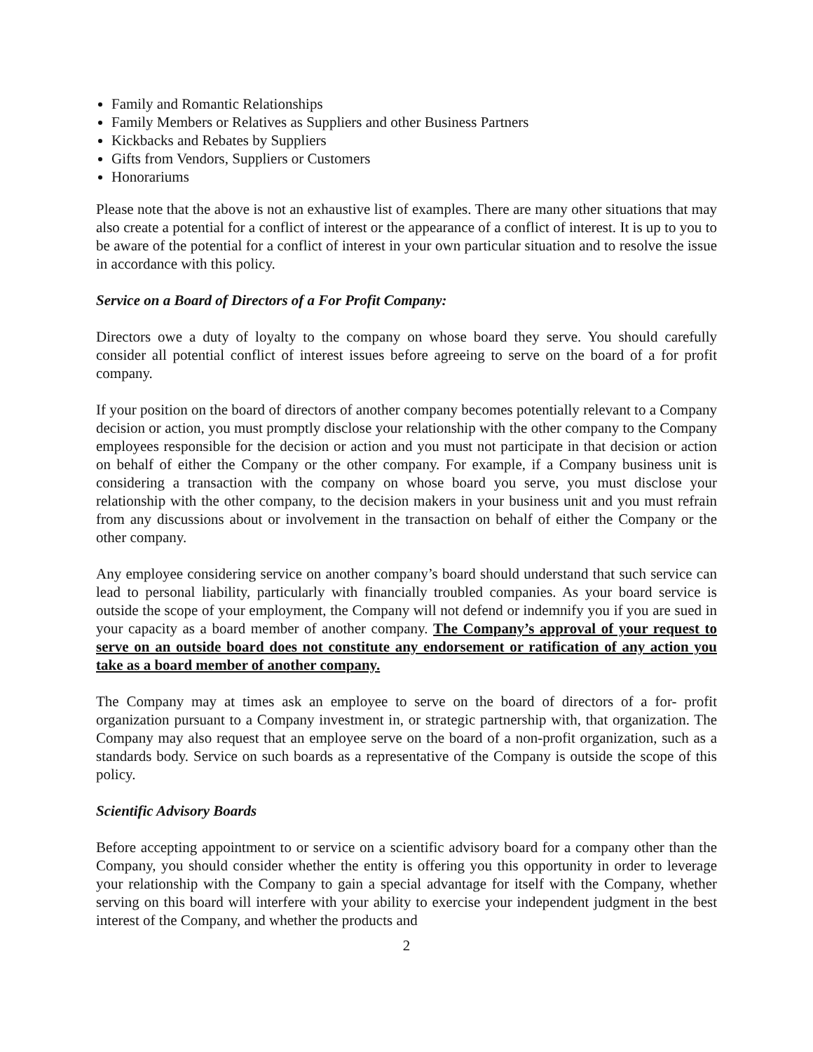Family and Romantic Relationships
Family Members or Relatives as Suppliers and other Business Partners
Kickbacks and Rebates by Suppliers
Gifts from Vendors, Suppliers or Customers
Honorariums
Please note that the above is not an exhaustive list of examples. There are many other situations that may also create a potential for a conflict of interest or the appearance of a conflict of interest. It is up to you to be aware of the potential for a conflict of interest in your own particular situation and to resolve the issue in accordance with this policy.
Service on a Board of Directors of a For Profit Company:
Directors owe a duty of loyalty to the company on whose board they serve. You should carefully consider all potential conflict of interest issues before agreeing to serve on the board of a for profit company.
If your position on the board of directors of another company becomes potentially relevant to a Company decision or action, you must promptly disclose your relationship with the other company to the Company employees responsible for the decision or action and you must not participate in that decision or action on behalf of either the Company or the other company. For example, if a Company business unit is considering a transaction with the company on whose board you serve, you must disclose your relationship with the other company, to the decision makers in your business unit and you must refrain from any discussions about or involvement in the transaction on behalf of either the Company or the other company.
Any employee considering service on another company’s board should understand that such service can lead to personal liability, particularly with financially troubled companies. As your board service is outside the scope of your employment, the Company will not defend or indemnify you if you are sued in your capacity as a board member of another company. The Company’s approval of your request to serve on an outside board does not constitute any endorsement or ratification of any action you take as a board member of another company.
The Company may at times ask an employee to serve on the board of directors of a for- profit organization pursuant to a Company investment in, or strategic partnership with, that organization. The Company may also request that an employee serve on the board of a non-profit organization, such as a standards body. Service on such boards as a representative of the Company is outside the scope of this policy.
Scientific Advisory Boards
Before accepting appointment to or service on a scientific advisory board for a company other than the Company, you should consider whether the entity is offering you this opportunity in order to leverage your relationship with the Company to gain a special advantage for itself with the Company, whether serving on this board will interfere with your ability to exercise your independent judgment in the best interest of the Company, and whether the products and
2